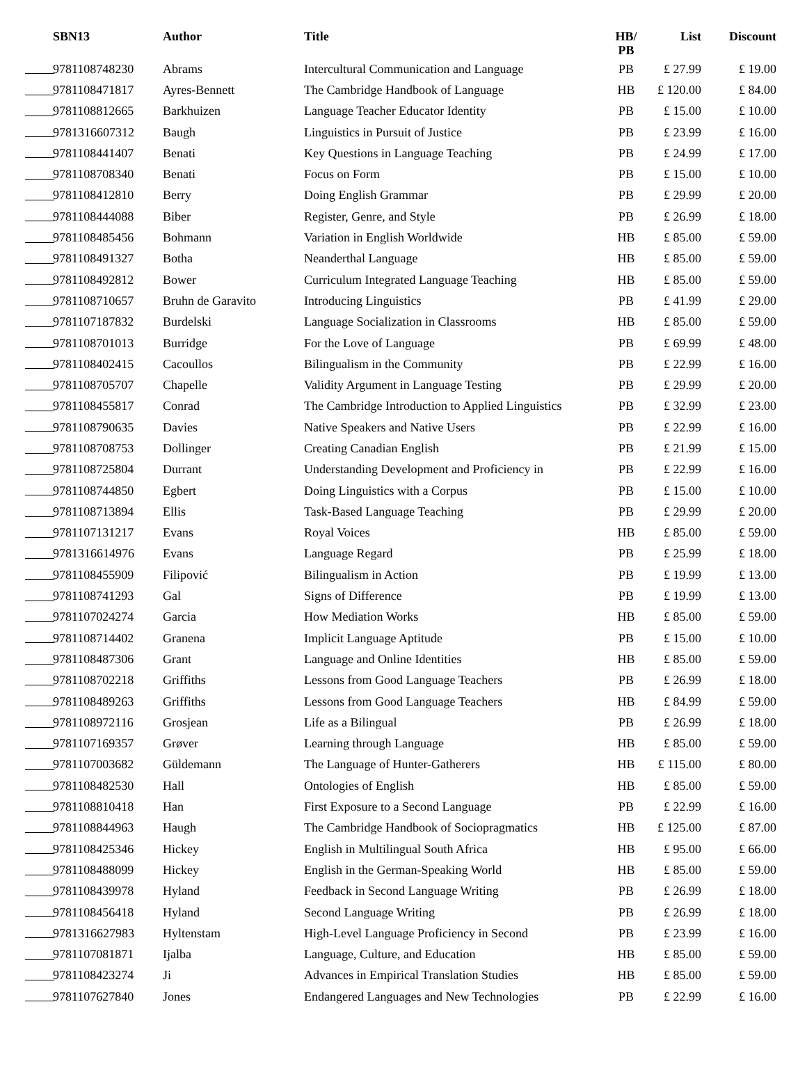| SBN13 | Author | Title | HB/ PB | List | Discount |
| --- | --- | --- | --- | --- | --- |
| 9781108748230 | Abrams | Intercultural Communication and Language | PB | £ 27.99 | £ 19.00 |
| 9781108471817 | Ayres-Bennett | The Cambridge Handbook of Language | HB | £ 120.00 | £ 84.00 |
| 9781108812665 | Barkhuizen | Language Teacher Educator Identity | PB | £ 15.00 | £ 10.00 |
| 9781316607312 | Baugh | Linguistics in Pursuit of Justice | PB | £ 23.99 | £ 16.00 |
| 9781108441407 | Benati | Key Questions in Language Teaching | PB | £ 24.99 | £ 17.00 |
| 9781108708340 | Benati | Focus on Form | PB | £ 15.00 | £ 10.00 |
| 9781108412810 | Berry | Doing English Grammar | PB | £ 29.99 | £ 20.00 |
| 9781108444088 | Biber | Register, Genre, and Style | PB | £ 26.99 | £ 18.00 |
| 9781108485456 | Bohmann | Variation in English Worldwide | HB | £ 85.00 | £ 59.00 |
| 9781108491327 | Botha | Neanderthal Language | HB | £ 85.00 | £ 59.00 |
| 9781108492812 | Bower | Curriculum Integrated Language Teaching | HB | £ 85.00 | £ 59.00 |
| 9781108710657 | Bruhn de Garavito | Introducing Linguistics | PB | £ 41.99 | £ 29.00 |
| 9781107187832 | Burdelski | Language Socialization in Classrooms | HB | £ 85.00 | £ 59.00 |
| 9781108701013 | Burridge | For the Love of Language | PB | £ 69.99 | £ 48.00 |
| 9781108402415 | Cacoullos | Bilingualism in the Community | PB | £ 22.99 | £ 16.00 |
| 9781108705707 | Chapelle | Validity Argument in Language Testing | PB | £ 29.99 | £ 20.00 |
| 9781108455817 | Conrad | The Cambridge Introduction to Applied Linguistics | PB | £ 32.99 | £ 23.00 |
| 9781108790635 | Davies | Native Speakers and Native Users | PB | £ 22.99 | £ 16.00 |
| 9781108708753 | Dollinger | Creating Canadian English | PB | £ 21.99 | £ 15.00 |
| 9781108725804 | Durrant | Understanding Development and Proficiency in | PB | £ 22.99 | £ 16.00 |
| 9781108744850 | Egbert | Doing Linguistics with a Corpus | PB | £ 15.00 | £ 10.00 |
| 9781108713894 | Ellis | Task-Based Language Teaching | PB | £ 29.99 | £ 20.00 |
| 9781107131217 | Evans | Royal Voices | HB | £ 85.00 | £ 59.00 |
| 9781316614976 | Evans | Language Regard | PB | £ 25.99 | £ 18.00 |
| 9781108455909 | Filipović | Bilingualism in Action | PB | £ 19.99 | £ 13.00 |
| 9781108741293 | Gal | Signs of Difference | PB | £ 19.99 | £ 13.00 |
| 9781107024274 | Garcia | How Mediation Works | HB | £ 85.00 | £ 59.00 |
| 9781108714402 | Granena | Implicit Language Aptitude | PB | £ 15.00 | £ 10.00 |
| 9781108487306 | Grant | Language and Online Identities | HB | £ 85.00 | £ 59.00 |
| 9781108702218 | Griffiths | Lessons from Good Language Teachers | PB | £ 26.99 | £ 18.00 |
| 9781108489263 | Griffiths | Lessons from Good Language Teachers | HB | £ 84.99 | £ 59.00 |
| 9781108972116 | Grosjean | Life as a Bilingual | PB | £ 26.99 | £ 18.00 |
| 9781107169357 | Grøver | Learning through Language | HB | £ 85.00 | £ 59.00 |
| 9781107003682 | Güldemann | The Language of Hunter-Gatherers | HB | £ 115.00 | £ 80.00 |
| 9781108482530 | Hall | Ontologies of English | HB | £ 85.00 | £ 59.00 |
| 9781108810418 | Han | First Exposure to a Second Language | PB | £ 22.99 | £ 16.00 |
| 9781108844963 | Haugh | The Cambridge Handbook of Sociopragmatics | HB | £ 125.00 | £ 87.00 |
| 9781108425346 | Hickey | English in Multilingual South Africa | HB | £ 95.00 | £ 66.00 |
| 9781108488099 | Hickey | English in the German-Speaking World | HB | £ 85.00 | £ 59.00 |
| 9781108439978 | Hyland | Feedback in Second Language Writing | PB | £ 26.99 | £ 18.00 |
| 9781108456418 | Hyland | Second Language Writing | PB | £ 26.99 | £ 18.00 |
| 9781316627983 | Hyltenstam | High-Level Language Proficiency in Second | PB | £ 23.99 | £ 16.00 |
| 9781107081871 | Ijalba | Language, Culture, and Education | HB | £ 85.00 | £ 59.00 |
| 9781108423274 | Ji | Advances in Empirical Translation Studies | HB | £ 85.00 | £ 59.00 |
| 9781107627840 | Jones | Endangered Languages and New Technologies | PB | £ 22.99 | £ 16.00 |